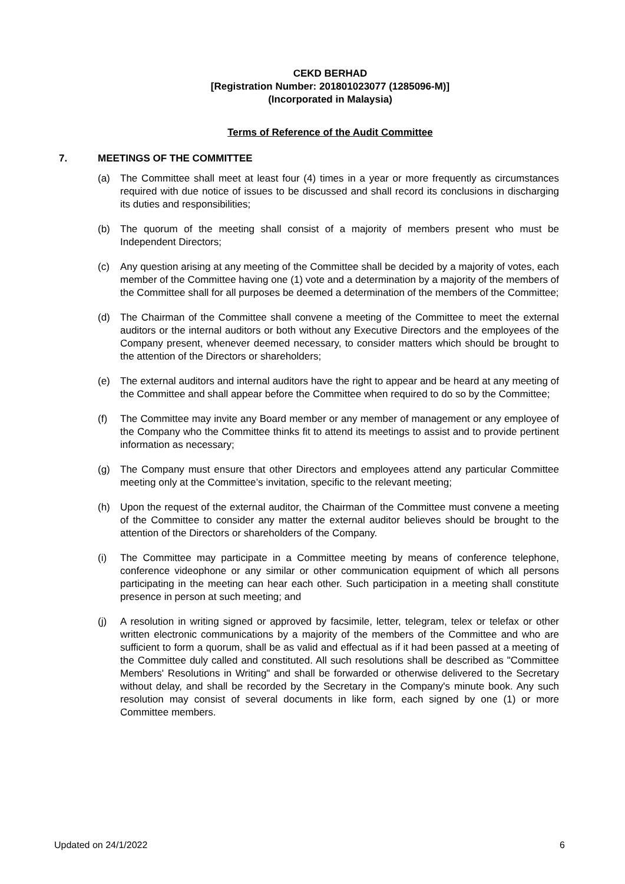CEKD BERHAD
[Registration Number: 201801023077 (1285096-M)]
(Incorporated in Malaysia)
Terms of Reference of the Audit Committee
7. MEETINGS OF THE COMMITTEE
(a) The Committee shall meet at least four (4) times in a year or more frequently as circumstances required with due notice of issues to be discussed and shall record its conclusions in discharging its duties and responsibilities;
(b) The quorum of the meeting shall consist of a majority of members present who must be Independent Directors;
(c) Any question arising at any meeting of the Committee shall be decided by a majority of votes, each member of the Committee having one (1) vote and a determination by a majority of the members of the Committee shall for all purposes be deemed a determination of the members of the Committee;
(d) The Chairman of the Committee shall convene a meeting of the Committee to meet the external auditors or the internal auditors or both without any Executive Directors and the employees of the Company present, whenever deemed necessary, to consider matters which should be brought to the attention of the Directors or shareholders;
(e) The external auditors and internal auditors have the right to appear and be heard at any meeting of the Committee and shall appear before the Committee when required to do so by the Committee;
(f) The Committee may invite any Board member or any member of management or any employee of the Company who the Committee thinks fit to attend its meetings to assist and to provide pertinent information as necessary;
(g) The Company must ensure that other Directors and employees attend any particular Committee meeting only at the Committee’s invitation, specific to the relevant meeting;
(h) Upon the request of the external auditor, the Chairman of the Committee must convene a meeting of the Committee to consider any matter the external auditor believes should be brought to the attention of the Directors or shareholders of the Company.
(i) The Committee may participate in a Committee meeting by means of conference telephone, conference videophone or any similar or other communication equipment of which all persons participating in the meeting can hear each other. Such participation in a meeting shall constitute presence in person at such meeting; and
(j) A resolution in writing signed or approved by facsimile, letter, telegram, telex or telefax or other written electronic communications by a majority of the members of the Committee and who are sufficient to form a quorum, shall be as valid and effectual as if it had been passed at a meeting of the Committee duly called and constituted. All such resolutions shall be described as "Committee Members' Resolutions in Writing" and shall be forwarded or otherwise delivered to the Secretary without delay, and shall be recorded by the Secretary in the Company's minute book. Any such resolution may consist of several documents in like form, each signed by one (1) or more Committee members.
Updated on 24/1/2022 6